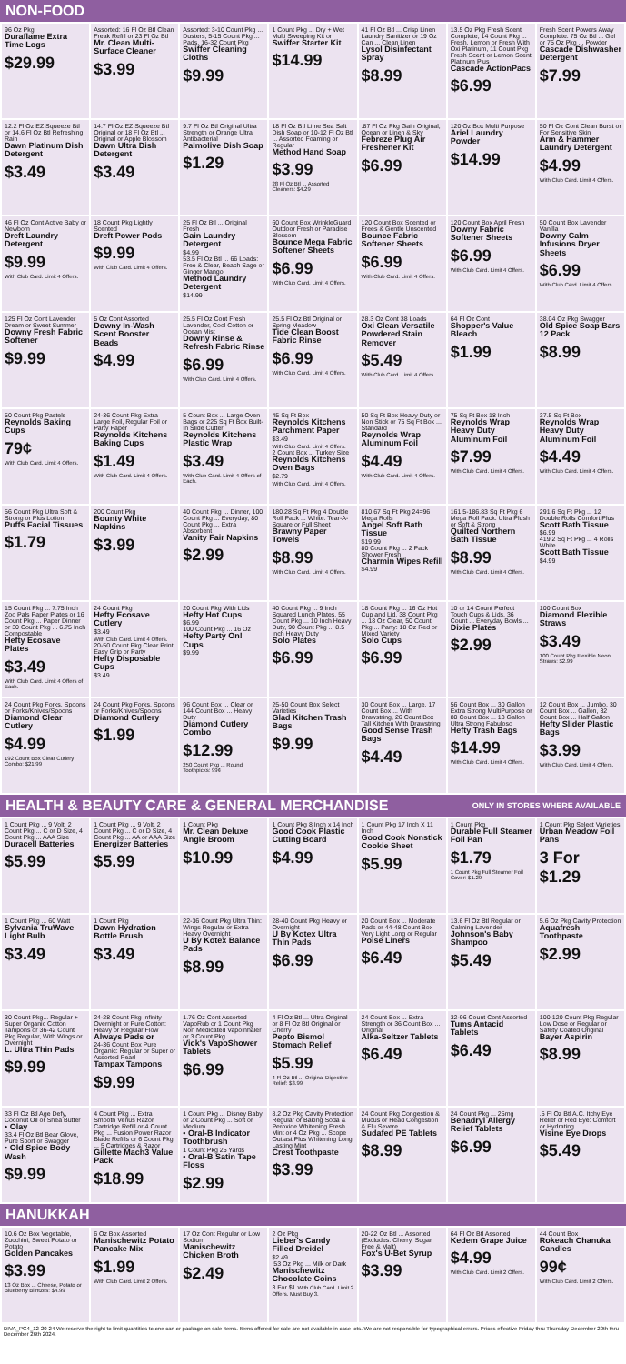NON-FOOD
96 Oz Pkg
Duraflame Extra Time Logs
$29.99
Assorted: 16 Fl Oz Btl Clean Freak Refill or 23 Fl Oz Btl
Mr. Clean Multi-Surface Cleaner
$3.99
Assorted: 3-10 Count Pkg ... Dusters, 5-15 Count Pkg ... Pads, 16-32 Count Pkg
Swiffer Cleaning Cloths
$9.99
1 Count Pkg ... Dry + Wet Multi Sweeping Kit or
Swiffer Starter Kit
$14.99
41 Fl Oz Btl ... Crisp Linen Laundry Sanitizer or 19 Oz Can ... Clean Linen
Lysol Disinfectant Spray
$8.99
13.5 Oz Pkg Fresh Scent Complete, 14 Count Pkg ... Fresh, Lemon or Fresh With Oxi Platinum, 11 Count Pkg Fresh Scent or Lemon Scent Platinum Plus
Cascade ActionPacs
$6.99
Fresh Scent Powers Away Complete: 75 Oz Btl ... Gel or 75 Oz Pkg ... Powder
Cascade Dishwasher Detergent
$7.99
12.2 Fl Oz EZ Squeeze Btl or 14.6 Fl Oz Btl Refreshing Rain
Dawn Platinum Dish Detergent
$3.49
14.7 Fl Oz EZ Squeeze Btl Original or 18 Fl Oz Btl ... Original or Apple Blossom
Dawn Ultra Dish Detergent
$3.49
9.7 Fl Oz Btl Original Ultra Strength or Orange Ultra Antibacterial
Palmolive Dish Soap
$1.29
18 Fl Oz Btl Lime Sea Salt Dish Soap or 10-12 Fl Oz Btl ... Assorted Foaming or Regular
Method Hand Soap
$3.99
28 Fl Oz Btl ... Assorted Cleaners: $4.29
.87 Fl Oz Pkg Gain Original, Ocean or Linen & Sky
Febreze Plug Air Freshener Kit
$6.99
120 Oz Box Multi Purpose
Ariel Laundry Powder
$14.99
50 Fl Oz Cont Clean Burst or For Sensitive Skin
Arm & Hammer Laundry Detergent
$4.99
With Club Card. Limit 4 Offers.
46 Fl Oz Cont Active Baby or Newborn
Dreft Laundry Detergent
$9.99
With Club Card. Limit 4 Offers.
18 Count Pkg Lightly Scented
Dreft Power Pods
$9.99
With Club Card. Limit 4 Offers.
25 Fl Oz Btl ... Original Fresh
Gain Laundry Detergent
$4.99
53.5 Fl Oz Btl ... 66 Loads: Free & Clear, Beach Sage or Ginger Mango
Method Laundry Detergent
$14.99
60 Count Box WrinkleGuard Outdoor Fresh or Paradise Blossom
Bounce Mega Fabric Softener Sheets
$6.99
With Club Card. Limit 4 Offers.
120 Count Box Scented or Frees & Gentle Unscented
Bounce Fabric Softener Sheets
$6.99
With Club Card. Limit 4 Offers.
120 Count Box April Fresh
Downy Fabric Softener Sheets
$6.99
With Club Card. Limit 4 Offers.
50 Count Box Lavender Vanilla
Downy Calm Infusions Dryer Sheets
$6.99
With Club Card. Limit 4 Offers.
125 Fl Oz Cont Lavender Dream or Sweet Summer
Downy Fresh Fabric Softener
$9.99
5 Oz Cont Assorted
Downy In-Wash Scent Booster Beads
$4.99
25.5 Fl Oz Cont Fresh Lavender, Cool Cotton or Ocean Mist
Downy Rinse & Refresh Fabric Rinse
$6.99
With Club Card. Limit 4 Offers.
25.5 Fl Oz Btl Original or Spring Meadow
Tide Clean Boost Fabric Rinse
$6.99
With Club Card. Limit 4 Offers.
28.3 Oz Cont 38 Loads
Oxi Clean Versatile Powdered Stain Remover
$5.49
With Club Card. Limit 4 Offers.
64 Fl Oz Cont
Shopper's Value Bleach
$1.99
38.04 Oz Pkg Swagger
Old Spice Soap Bars 12 Pack
$8.99
50 Count Pkg Pastels
Reynolds Baking Cups
79¢
With Club Card. Limit 4 Offers.
24-36 Count Pkg Extra Large Foil, Regular Foil or Party Paper
Reynolds Kitchens Baking Cups
$1.49
With Club Card. Limit 4 Offers.
5 Count Box ... Large Oven Bags or 225 Sq Ft Box Built-In Slide Cutter
Reynolds Kitchens Plastic Wrap
$3.49
With Club Card. Limit 4 Offers of Each.
45 Sq Ft Box
Reynolds Kitchens Parchment Paper
$3.49
With Club Card. Limit 4 Offers.
2 Count Box ... Turkey Size
Reynolds Kitchens Oven Bags
$2.79
With Club Card. Limit 4 Offers.
50 Sq Ft Box Heavy Duty or Non Stick or 75 Sq Ft Box ... Standard
Reynolds Wrap Aluminum Foil
$4.49
With Club Card. Limit 4 Offers.
75 Sq Ft Box 18 Inch
Reynolds Wrap Heavy Duty Aluminum Foil
$7.99
With Club Card. Limit 4 Offers.
37.5 Sq Ft Box
Reynolds Wrap Heavy Duty Aluminum Foil
$4.49
With Club Card. Limit 4 Offers.
56 Count Pkg Ultra Soft & Strong or Plus Lotion
Puffs Facial Tissues
$1.79
200 Count Pkg
Bounty White Napkins
$3.99
40 Count Pkg ... Dinner, 100 Count Pkg ... Everyday, 80 Count Pkg ... Extra Absorbent
Vanity Fair Napkins
$2.99
180.28 Sq Ft Pkg 4 Double Roll Pack ... White: Tear-A-Square or Full Sheet
Brawny Paper Towels
$8.99
With Club Card. Limit 4 Offers.
810.67 Sq Ft Pkg 24=96 Mega Rolls
Angel Soft Bath Tissue
$19.99
80 Count Pkg ... 2 Pack Shower Fresh
Charmin Wipes Refill
$4.99
161.5-186.83 Sq Ft Pkg 6 Mega Roll Pack: Ultra Plush or Soft & Strong
Quilted Northern Bath Tissue
$8.99
With Club Card. Limit 4 Offers.
291.6 Sq Ft Pkg ... 12 Double Rolls Comfort Plus
Scott Bath Tissue
$6.99
419.2 Sq Ft Pkg ... 4 Rolls White
Scott Bath Tissue
$4.99
15 Count Pkg ... 7.75 Inch Zoo Pals Paper Plates or 16 Count Pkg ... Paper Dinner or 30 Count Pkg ... 6.75 Inch Compostable
Hefty Ecosave Plates
$3.49
With Club Card. Limit 4 Offers of Each.
24 Count Pkg
Hefty Ecosave Cutlery
$3.49
With Club Card. Limit 4 Offers.
20-50 Count Pkg Clear Print, Easy Grip or Party
Hefty Disposable Cups
$3.49
20 Count Pkg With Lids
Hefty Hot Cups
$6.99
100 Count Pkg ... 16 Oz
Hefty Party On! Cups
$9.99
40 Count Pkg ... 9 Inch Squared Lunch Plates, 55 Count Pkg ... 10 Inch Heavy Duty, 90 Count Pkg ... 8.5 Inch Heavy Duty
Solo Plates
$6.99
18 Count Pkg ... 16 Oz Hot Cup and Lid, 38 Count Pkg ... 18 Oz Clear, 50 Count Pkg ... Party: 18 Oz Red or Mixed Variety
Solo Cups
$6.99
10 or 14 Count Perfect Touch Cups & Lids, 36 Count ... Everyday Bowls ...
Dixie Plates
$2.99
100 Count Box
Diamond Flexible Straws
$3.49
100 Count Pkg Flexible Neon Straws: $2.99
24 Count Pkg Forks, Spoons or Forks/Knives/Spoons
Diamond Clear Cutlery
$4.99
192 Count Box Clear Cutlery Combo: $21.99
24 Count Pkg Forks, Spoons or Forks/Knives/Spoons
Diamond Cutlery
$1.99
96 Count Box ... Clear or 144 Count Box ... Heavy Duty
Diamond Cutlery Combo
$12.99
250 Count Pkg ... Round Toothpicks: 99¢
25-50 Count Box Select Varieties
Glad Kitchen Trash Bags
$9.99
30 Count Box ... Large, 17 Count Box ... With Drawstring, 26 Count Box Tall Kitchen With Drawstring
Good Sense Trash Bags
$4.49
56 Count Box ... 30 Gallon Extra Strong MultiPurpose or 80 Count Box ... 13 Gallon Ultra Strong Fabuloso
Hefty Trash Bags
$14.99
With Club Card. Limit 4 Offers.
12 Count Box ... Jumbo, 30 Count Box ... Gallon, 32 Count Box ... Half Gallon
Hefty Slider Plastic Bags
$3.99
With Club Card. Limit 4 Offers.
HEALTH & BEAUTY CARE & GENERAL MERCHANDISE ONLY IN STORES WHERE AVAILABLE
1 Count Pkg ... 9 Volt, 2 Count Pkg ... C or D Size, 4 Count Pkg ... AAA Size
Duracell Batteries
$5.99
1 Count Pkg ... 9 Volt, 2 Count Pkg ... C or D Size, 4 Count Pkg ... AA or AAA Size
Energizer Batteries
$5.99
1 Count Pkg
Mr. Clean Deluxe Angle Broom
$10.99
1 Count Pkg 8 Inch x 14 Inch
Good Cook Plastic Cutting Board
$4.99
1 Count Pkg 17 Inch X 11 Inch
Good Cook Nonstick Cookie Sheet
$5.99
1 Count Pkg
Durable Full Steamer Foil Pan
$1.79
1 Count Pkg Full Steamer Foil Cover: $1.29
1 Count Pkg Select Varieties
Urban Meadow Foil Pans
3 For $1.29
1 Count Pkg ... 60 Watt
Sylvania TruWave Light Bulb
$3.49
1 Count Pkg
Dawn Hydration Bottle Brush
$3.49
22-36 Count Pkg Ultra Thin: Wings Regular or Extra Heavy Overnight
U By Kotex Balance Pads
$8.99
28-40 Count Pkg Heavy or Overnight
U By Kotex Ultra Thin Pads
$6.99
20 Count Box ... Moderate Pads or 44-48 Count Box Very Light Long or Regular
Poise Liners
$6.49
13.6 Fl Oz Btl Regular or Calming Lavender
Johnson's Baby Shampoo
$5.49
5.6 Oz Pkg Cavity Protection
Aquafresh Toothpaste
$2.99
30 Count Pkg... Regular + Super Organic Cotton Tampons or 36-42 Count Pkg Regular, With Wings or Overnight
L. Ultra Thin Pads
$9.99
24-28 Count Pkg Infinity Overnight or Pure Cotton: Heavy or Regular Flow
Always Pads or
24-36 Count Box Pure Organic: Regular or Super or Assorted Pearl
Tampax Tampons
$9.99
1.76 Oz Cont Assorted VapoRub or 1 Count Pkg Non Medicated VapoInhaler or 3 Count Pkg
Vick's VapoShower Tablets
$6.99
4 Fl Oz Btl ... Ultra Original or 8 Fl Oz Btl Original or Cherry
Pepto Bismol Stomach Relief
$5.99
4 Fl Oz Btl ... Original Digestive Relief: $3.99
24 Count Box ... Extra Strength or 36 Count Box ... Original
Alka-Seltzer Tablets
$6.49
32-96 Count Cont Assorted
Tums Antacid Tablets
$6.49
100-120 Count Pkg Regular Low Dose or Regular or Safety Coated Original
Bayer Aspirin
$8.99
33 Fl Oz Btl Age Defy, Coconut Oil or Shea Butter
• Olay
33.4 Fl Oz Btl Bear Glove, Pure Sport or Swagger
• Old Spice Body Wash
$9.99
4 Count Pkg ... Extra Smooth Venus Razor Cartridge Refill or 4 Count Pkg ... Fusion Power Razor Blade Refills or 6 Count Pkg ... 5 Cartridges & Razor
Gillette Mach3 Value Pack
$18.99
1 Count Pkg ... Disney Baby or 2 Count Pkg ... Soft or Medium
• Oral-B Indicator Toothbrush
1 Count Pkg 25 Yards
• Oral-B Satin Tape Floss
$2.99
8.2 Oz Pkg Cavity Protection Regular or Baking Soda & Peroxide Whitening Fresh Mint or 4 Oz Pkg ... Scope Outlast Plus Whitening Long Lasting Mint
Crest Toothpaste
$3.99
24 Count Pkg Congestion & Mucus or Head Congestion & Flu Severe
Sudafed PE Tablets
$8.99
24 Count Pkg ... 25mg
Benadryl Allergy Relief Tablets
$6.99
.5 Fl Oz Btl A.C. Itchy Eye Relief or Red Eye: Comfort or Hydrating
Visine Eye Drops
$5.49
HANUKKAH
10.6 Oz Box Vegetable, Zucchini, Sweet Potato or Potato
Golden Pancakes
$3.99
13 Oz Box ... Cheese, Potato or Blueberry Blintzes: $4.99
6 Oz Box Assorted
Manischewitz Potato Pancake Mix
$1.99
With Club Card. Limit 2 Offers.
17 Oz Cont Regular or Low Sodium
Manischewitz Chicken Broth
$2.49
2 Oz Pkg
Lieber's Candy Filled Dreidel
$2.49
.53 Oz Pkg ... Milk or Dark
Manischewitz Chocolate Coins
3 For $1 With Club Card. Limit 2 Offers. Must Buy 3.
20-22 Oz Btl ... Assorted (Excludes: Cherry, Sugar Free & Malt)
Fox's U-Bet Syrup
$3.99
64 Fl Oz Btl Assorted
Kedem Grape Juice
$4.99
With Club Card. Limit 2 Offers.
44 Count Box
Rokeach Chanuka Candles
99¢
With Club Card. Limit 2 Offers.
DIVA_PG4_12-20-24 We reserve the right to limit quantities to one can or package on sale items. Items offered for sale are not available in case lots. We are not responsible for typographical errors. Prices effective Friday thru Thursday December 20th thru December 26th 2024.